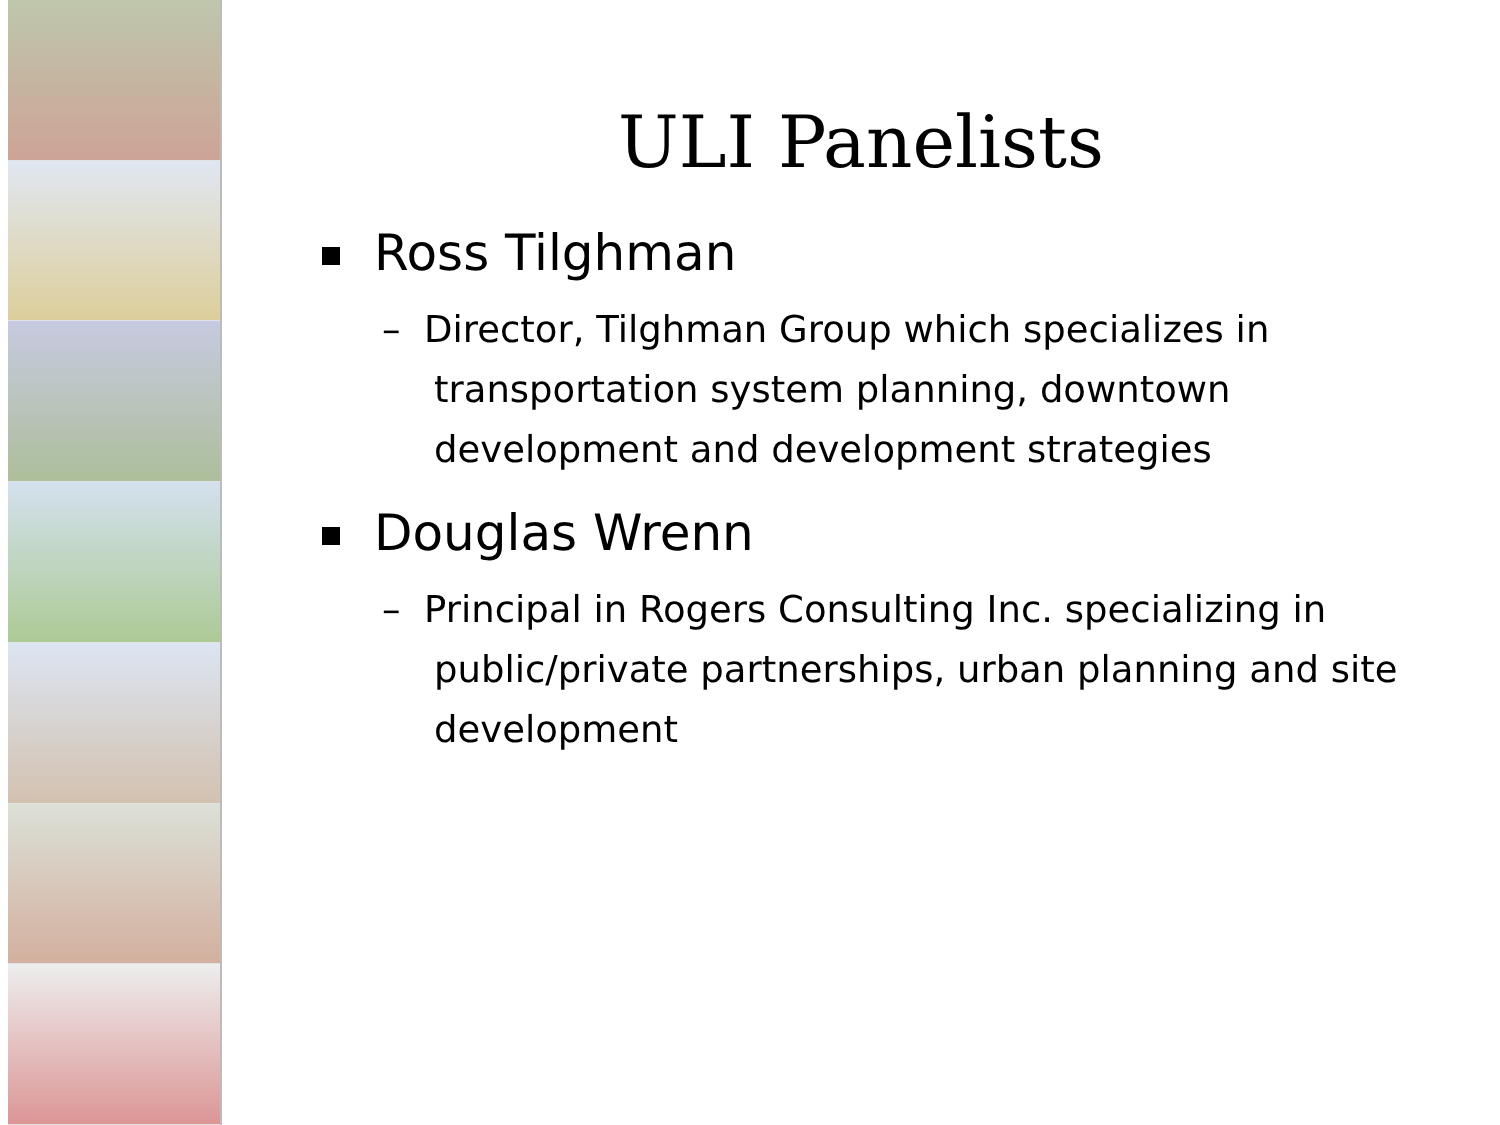ULI Panelists
Ross Tilghman
– Director, Tilghman Group which specializes in transportation system planning, downtown development and development strategies
Douglas Wrenn
– Principal in Rogers Consulting Inc. specializing in public/private partnerships, urban planning and site development